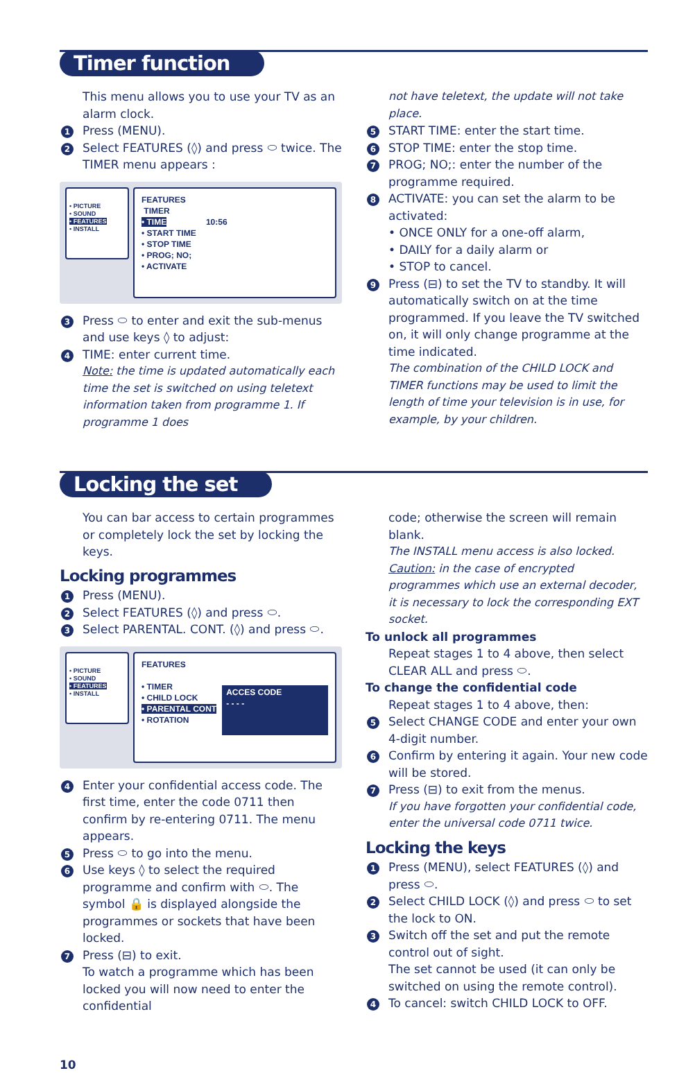Timer function
This menu allows you to use your TV as an alarm clock.
1 Press (MENU).
2 Select FEATURES (◊) and press ⬭ twice. The TIMER menu appears :
• PICTURE
• SOUND
• FEATURES
• INSTALL
FEATURES
TIMER
• TIME 10:56
• START TIME
• STOP TIME
• PROG; NO;
• ACTIVATE
3 Press ⬭ to enter and exit the sub-menus and use keys ◊ to adjust:
4 TIME: enter current time.
Note: the time is updated automatically each time the set is switched on using teletext information taken from programme 1. If programme 1 does
not have teletext, the update will not take place.
5 START TIME: enter the start time.
6 STOP TIME: enter the stop time.
7 PROG; NO;: enter the number of the programme required.
8 ACTIVATE: you can set the alarm to be activated:
• ONCE ONLY for a one-off alarm,
• DAILY for a daily alarm or
• STOP to cancel.
9 Press (⊟) to set the TV to standby. It will automatically switch on at the time programmed. If you leave the TV switched on, it will only change programme at the time indicated.
The combination of the CHILD LOCK and TIMER functions may be used to limit the length of time your television is in use, for example, by your children.
Locking the set
You can bar access to certain programmes or completely lock the set by locking the keys.
Locking programmes
1 Press (MENU).
2 Select FEATURES (◊) and press ⬭.
3 Select PARENTAL. CONT. (◊) and press ⬭.
• PICTURE
• SOUND
• FEATURES
• INSTALL
FEATURES
• TIMER
• CHILD LOCK
• PARENTAL CONT
• ROTATION
ACCES CODE
- - - -
4 Enter your confidential access code. The first time, enter the code 0711 then confirm by re-entering 0711. The menu appears.
5 Press ⬭ to go into the menu.
6 Use keys ◊ to select the required programme and confirm with ⬭. The symbol 🔒 is displayed alongside the programmes or sockets that have been locked.
7 Press (⊟) to exit.
To watch a programme which has been locked you will now need to enter the confidential
code; otherwise the screen will remain blank.
The INSTALL menu access is also locked.
Caution: in the case of encrypted programmes which use an external decoder, it is necessary to lock the corresponding EXT socket.
To unlock all programmes
Repeat stages 1 to 4 above, then select CLEAR ALL and press ⬭.
To change the confidential code
Repeat stages 1 to 4 above, then:
5 Select CHANGE CODE and enter your own 4-digit number.
6 Confirm by entering it again. Your new code will be stored.
7 Press (⊟) to exit from the menus.
If you have forgotten your confidential code, enter the universal code 0711 twice.
Locking the keys
1 Press (MENU), select FEATURES (◊) and press ⬭.
2 Select CHILD LOCK (◊) and press ⬭ to set the lock to ON.
3 Switch off the set and put the remote control out of sight.
The set cannot be used (it can only be switched on using the remote control).
4 To cancel: switch CHILD LOCK to OFF.
10